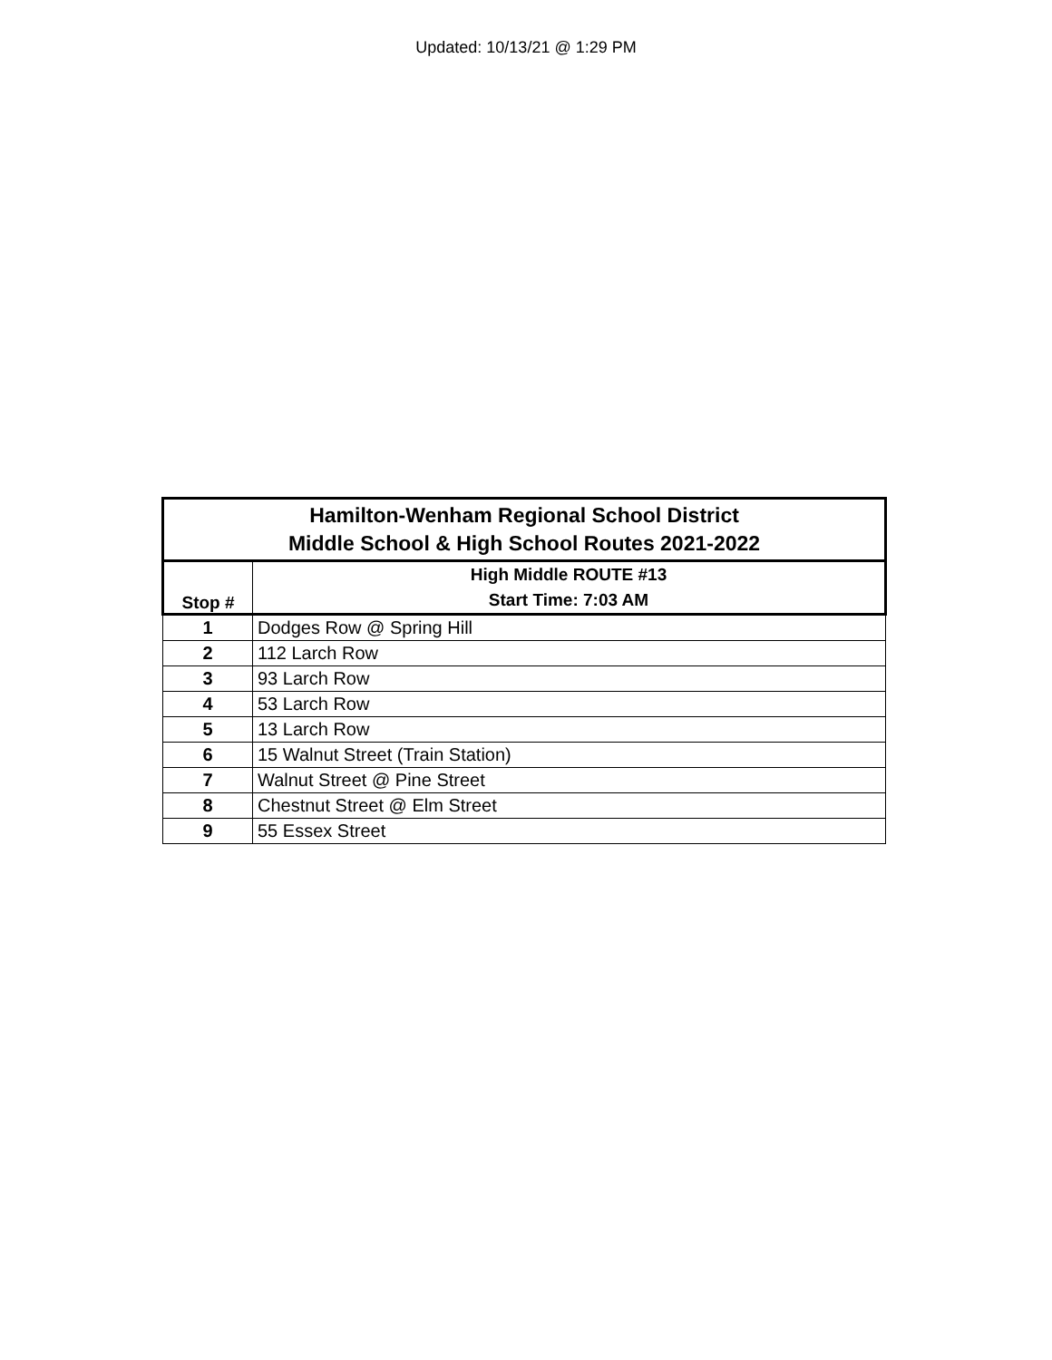Updated: 10/13/21 @ 1:29 PM
| Hamilton-Wenham Regional School District Middle School & High School Routes 2021-2022 | |
| --- | --- |
| Stop # | High Middle ROUTE #13 Start Time: 7:03 AM |
| 1 | Dodges Row @ Spring Hill |
| 2 | 112 Larch Row |
| 3 | 93 Larch Row |
| 4 | 53 Larch Row |
| 5 | 13 Larch Row |
| 6 | 15 Walnut Street (Train Station) |
| 7 | Walnut Street @ Pine Street |
| 8 | Chestnut Street @ Elm Street |
| 9 | 55 Essex Street |